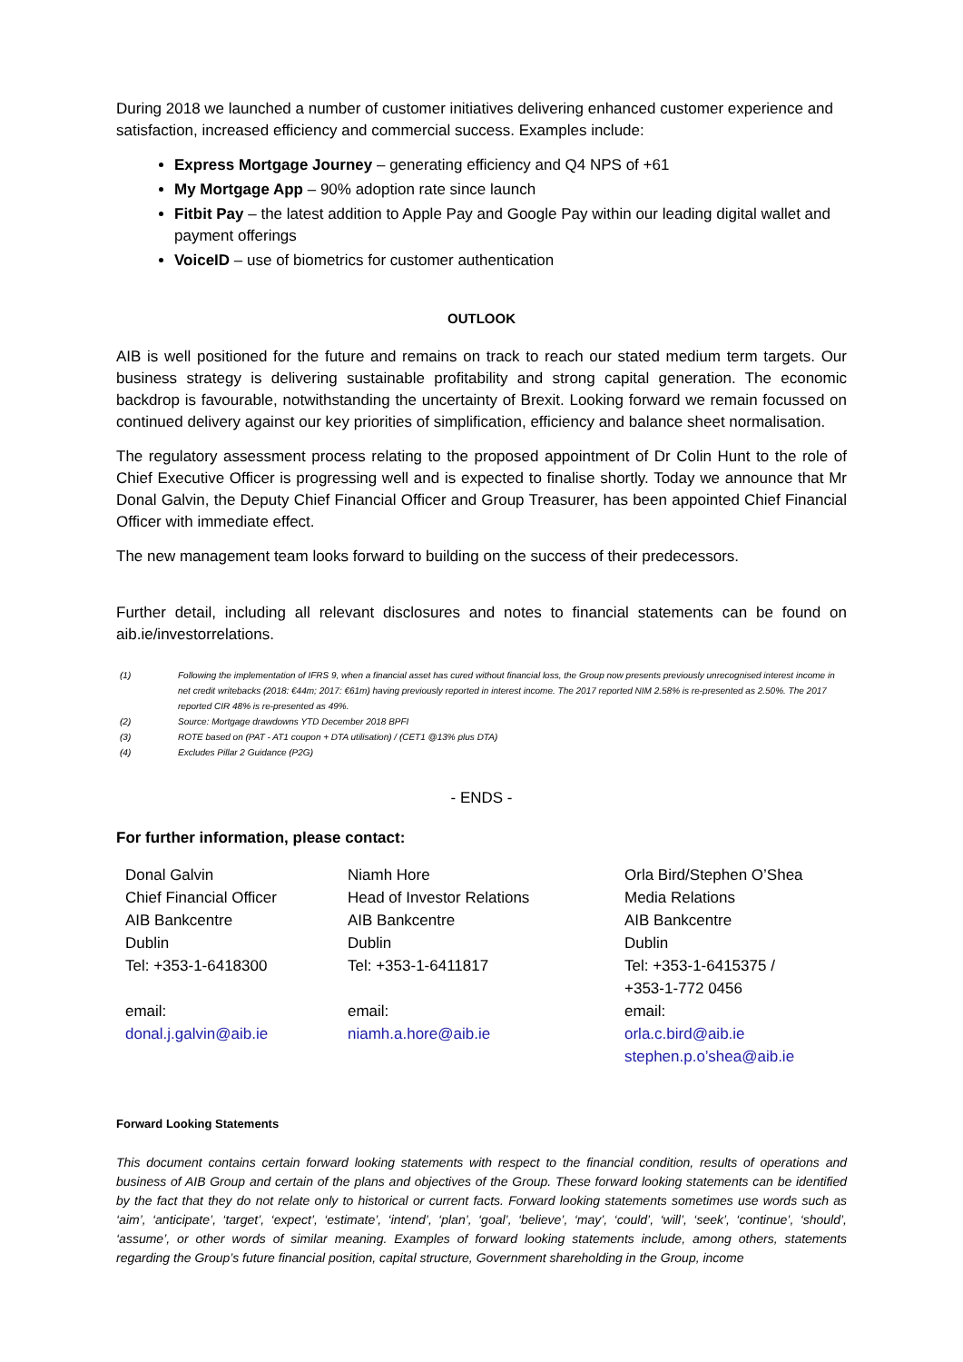During 2018 we launched a number of customer initiatives delivering enhanced customer experience and satisfaction, increased efficiency and commercial success. Examples include:
Express Mortgage Journey – generating efficiency and Q4 NPS of +61
My Mortgage App – 90% adoption rate since launch
Fitbit Pay – the latest addition to Apple Pay and Google Pay within our leading digital wallet and payment offerings
VoiceID – use of biometrics for customer authentication
OUTLOOK
AIB is well positioned for the future and remains on track to reach our stated medium term targets. Our business strategy is delivering sustainable profitability and strong capital generation. The economic backdrop is favourable, notwithstanding the uncertainty of Brexit. Looking forward we remain focussed on continued delivery against our key priorities of simplification, efficiency and balance sheet normalisation.
The regulatory assessment process relating to the proposed appointment of Dr Colin Hunt to the role of Chief Executive Officer is progressing well and is expected to finalise shortly. Today we announce that Mr Donal Galvin, the Deputy Chief Financial Officer and Group Treasurer, has been appointed Chief Financial Officer with immediate effect.
The new management team looks forward to building on the success of their predecessors.
Further detail, including all relevant disclosures and notes to financial statements can be found on aib.ie/investorrelations.
(1) Following the implementation of IFRS 9, when a financial asset has cured without financial loss, the Group now presents previously unrecognised interest income in net credit writebacks (2018: €44m; 2017: €61m) having previously reported in interest income. The 2017 reported NIM 2.58% is re-presented as 2.50%. The 2017 reported CIR 48% is re-presented as 49%.
(2) Source: Mortgage drawdowns YTD December 2018 BPFI
(3) ROTE based on (PAT - AT1 coupon + DTA utilisation) / (CET1 @13% plus DTA)
(4) Excludes Pillar 2 Guidance (P2G)
- ENDS -
For further information, please contact:
| Donal Galvin Chief Financial Officer AIB Bankcentre Dublin Tel: +353-1-6418300 email: donal.j.galvin@aib.ie | Niamh Hore Head of Investor Relations AIB Bankcentre Dublin Tel: +353-1-6411817 email: niamh.a.hore@aib.ie | Orla Bird/Stephen O’Shea Media Relations AIB Bankcentre Dublin Tel: +353-1-6415375 / +353-1-772 0456 email: orla.c.bird@aib.ie stephen.p.o’shea@aib.ie |
Forward Looking Statements
This document contains certain forward looking statements with respect to the financial condition, results of operations and business of AIB Group and certain of the plans and objectives of the Group. These forward looking statements can be identified by the fact that they do not relate only to historical or current facts. Forward looking statements sometimes use words such as ‘aim’, ‘anticipate’, ‘target’, ‘expect’, ‘estimate’, ‘intend’, ‘plan’, ‘goal’, ‘believe’, ‘may’, ‘could’, ‘will’, ‘seek’, ‘continue’, ‘should’, ‘assume’, or other words of similar meaning. Examples of forward looking statements include, among others, statements regarding the Group’s future financial position, capital structure, Government shareholding in the Group, income